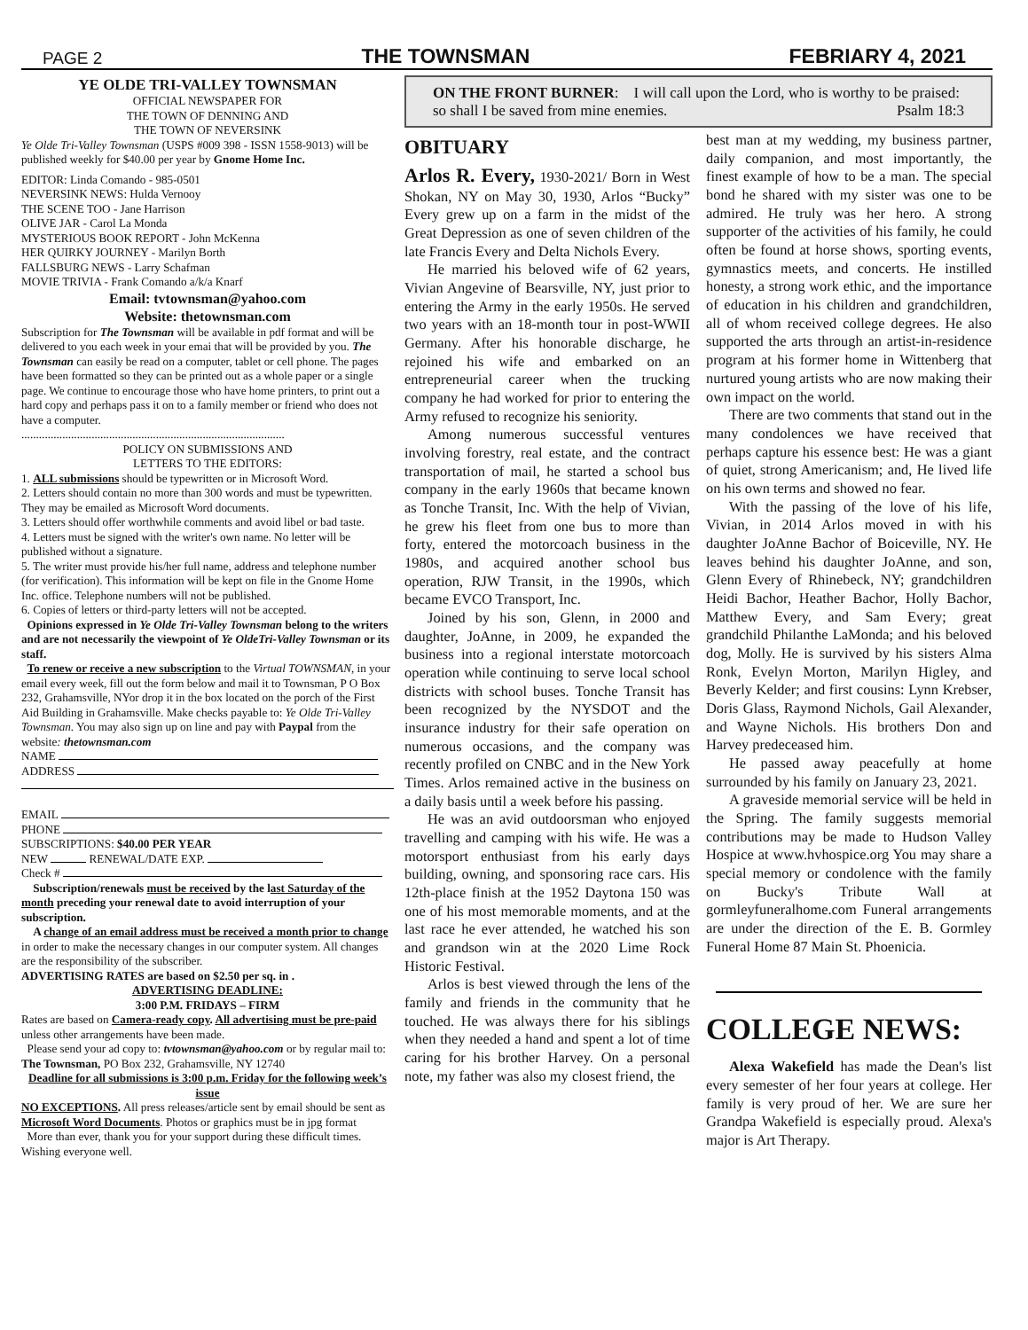PAGE 2 THE TOWNSMAN FEBRIARY 4, 2021
YE OLDE TRI-VALLEY TOWNSMAN
OFFICIAL NEWSPAPER FOR
THE TOWN OF DENNING AND
THE TOWN OF NEVERSINK
Ye Olde Tri-Valley Townsman (USPS #009 398 - ISSN 1558-9013) will be published weekly for $40.00 per year by Gnome Home Inc.
EDITOR: Linda Comando - 985-0501
NEVERSINK NEWS: Hulda Vernooy
THE SCENE TOO - Jane Harrison
OLIVE JAR - Carol La Monda
MYSTERIOUS BOOK REPORT - John McKenna
HER QUIRKY JOURNEY - Marilyn Borth
FALLSBURG NEWS - Larry Schafman
MOVIE TRIVIA - Frank Comando a/k/a Knarf
Email: tvtownsman@yahoo.com
Website: thetownsman.com
Subscription for The Townsman will be available in pdf format and will be delivered to you each week in your emai that will be provided by you. The Townsman can easily be read on a computer, tablet or cell phone. The pages have been formatted so they can be printed out as a whole paper or a single page. We continue to encourage those who have home printers, to print out a hard copy and perhaps pass it on to a family member or friend who does not have a computer.
..........................................................................................
POLICY ON SUBMISSIONS AND
LETTERS TO THE EDITORS:
1. ALL submissions should be typewritten or in Microsoft Word.
2. Letters should contain no more than 300 words and must be typewritten. They may be emailed as Microsoft Word documents.
3. Letters should offer worthwhile comments and avoid libel or bad taste.
4. Letters must be signed with the writer's own name. No letter will be published without a signature.
5. The writer must provide his/her full name, address and telephone number (for verification). This information will be kept on file in the Gnome Home Inc. office. Telephone numbers will not be published.
6. Copies of letters or third-party letters will not be accepted.
Opinions expressed in Ye Olde Tri-Valley Townsman belong to the writers and are not necessarily the viewpoint of Ye OldeTri-Valley Townsman or its staff.
To renew or receive a new subscription to the Virtual TOWNSMAN, in your email every week, fill out the form below and mail it to Townsman, P O Box 232, Grahamsville, NYor drop it in the box located on the porch of the First Aid Building in Grahamsville. Make checks payable to: Ye Olde Tri-Valley Townsman. You may also sign up on line and pay with Paypal from the website: thetownsman.com
NAME
ADDRESS
EMAIL
PHONE
SUBSCRIPTIONS: $40.00 PER YEAR
NEW RENEWAL/DATE EXP.
Check #
Subscription/renewals must be received by the last Saturday of the month preceding your renewal date to avoid interruption of your subscription.
A change of an email address must be received a month prior to change in order to make the necessary changes in our computer system. All changes are the responsibility of the subscriber.
ADVERTISING RATES are based on $2.50 per sq. in .
ADVERTISING DEADLINE:
3:00 P.M. FRIDAYS – FIRM
Rates are based on Camera-ready copy. All advertising must be pre-paid unless other arrangements have been made.
Please send your ad copy to: tvtownsman@yahoo.com or by regular mail to: The Townsman, PO Box 232, Grahamsville, NY 12740
Deadline for all submissions is 3:00 p.m. Friday for the following week’s issue
NO EXCEPTIONS. All press releases/article sent by email should be sent as Microsoft Word Documents. Photos or graphics must be in jpg format
More than ever, thank you for your support during these difficult times. Wishing everyone well.
ON THE FRONT BURNER: I will call upon the Lord, who is worthy to be praised: so shall I be saved from mine enemies. Psalm 18:3
OBITUARY
Arlos R. Every, 1930-2021/ Born in West Shokan, NY on May 30, 1930, Arlos “Bucky” Every grew up on a farm in the midst of the Great Depression as one of seven children of the late Francis Every and Delta Nichols Every.
He married his beloved wife of 62 years, Vivian Angevine of Bearsville, NY, just prior to entering the Army in the early 1950s. He served two years with an 18-month tour in post-WWII Germany. After his honorable discharge, he rejoined his wife and embarked on an entrepreneurial career when the trucking company he had worked for prior to entering the Army refused to recognize his seniority.
Among numerous successful ventures involving forestry, real estate, and the contract transportation of mail, he started a school bus company in the early 1960s that became known as Tonche Transit, Inc. With the help of Vivian, he grew his fleet from one bus to more than forty, entered the motorcoach business in the 1980s, and acquired another school bus operation, RJW Transit, in the 1990s, which became EVCO Transport, Inc.
Joined by his son, Glenn, in 2000 and daughter, JoAnne, in 2009, he expanded the business into a regional interstate motorcoach operation while continuing to serve local school districts with school buses. Tonche Transit has been recognized by the NYSDOT and the insurance industry for their safe operation on numerous occasions, and the company was recently profiled on CNBC and in the New York Times. Arlos remained active in the business on a daily basis until a week before his passing.
He was an avid outdoorsman who enjoyed travelling and camping with his wife. He was a motorsport enthusiast from his early days building, owning, and sponsoring race cars. His 12th-place finish at the 1952 Daytona 150 was one of his most memorable moments, and at the last race he ever attended, he watched his son and grandson win at the 2020 Lime Rock Historic Festival.
Arlos is best viewed through the lens of the family and friends in the community that he touched. He was always there for his siblings when they needed a hand and spent a lot of time caring for his brother Harvey. On a personal note, my father was also my closest friend, the
best man at my wedding, my business partner, daily companion, and most importantly, the finest example of how to be a man. The special bond he shared with my sister was one to be admired. He truly was her hero. A strong supporter of the activities of his family, he could often be found at horse shows, sporting events, gymnastics meets, and concerts. He instilled honesty, a strong work ethic, and the importance of education in his children and grandchildren, all of whom received college degrees. He also supported the arts through an artist-in-residence program at his former home in Wittenberg that nurtured young artists who are now making their own impact on the world.
There are two comments that stand out in the many condolences we have received that perhaps capture his essence best: He was a giant of quiet, strong Americanism; and, He lived life on his own terms and showed no fear.
With the passing of the love of his life, Vivian, in 2014 Arlos moved in with his daughter JoAnne Bachor of Boiceville, NY. He leaves behind his daughter JoAnne, and son, Glenn Every of Rhinebeck, NY; grandchildren Heidi Bachor, Heather Bachor, Holly Bachor, Matthew Every, and Sam Every; great grandchild Philanthe LaMonda; and his beloved dog, Molly. He is survived by his sisters Alma Ronk, Evelyn Morton, Marilyn Higley, and Beverly Kelder; and first cousins: Lynn Krebser, Doris Glass, Raymond Nichols, Gail Alexander, and Wayne Nichols. His brothers Don and Harvey predeceased him.
He passed away peacefully at home surrounded by his family on January 23, 2021.
A graveside memorial service will be held in the Spring. The family suggests memorial contributions may be made to Hudson Valley Hospice at www.hvhospice.org You may share a special memory or condolence with the family on Bucky's Tribute Wall at gormleyfuneralhome.com Funeral arrangements are under the direction of the E. B. Gormley Funeral Home 87 Main St. Phoenicia.
COLLEGE NEWS:
Alexa Wakefield has made the Dean's list every semester of her four years at college. Her family is very proud of her. We are sure her Grandpa Wakefield is especially proud. Alexa's major is Art Therapy.